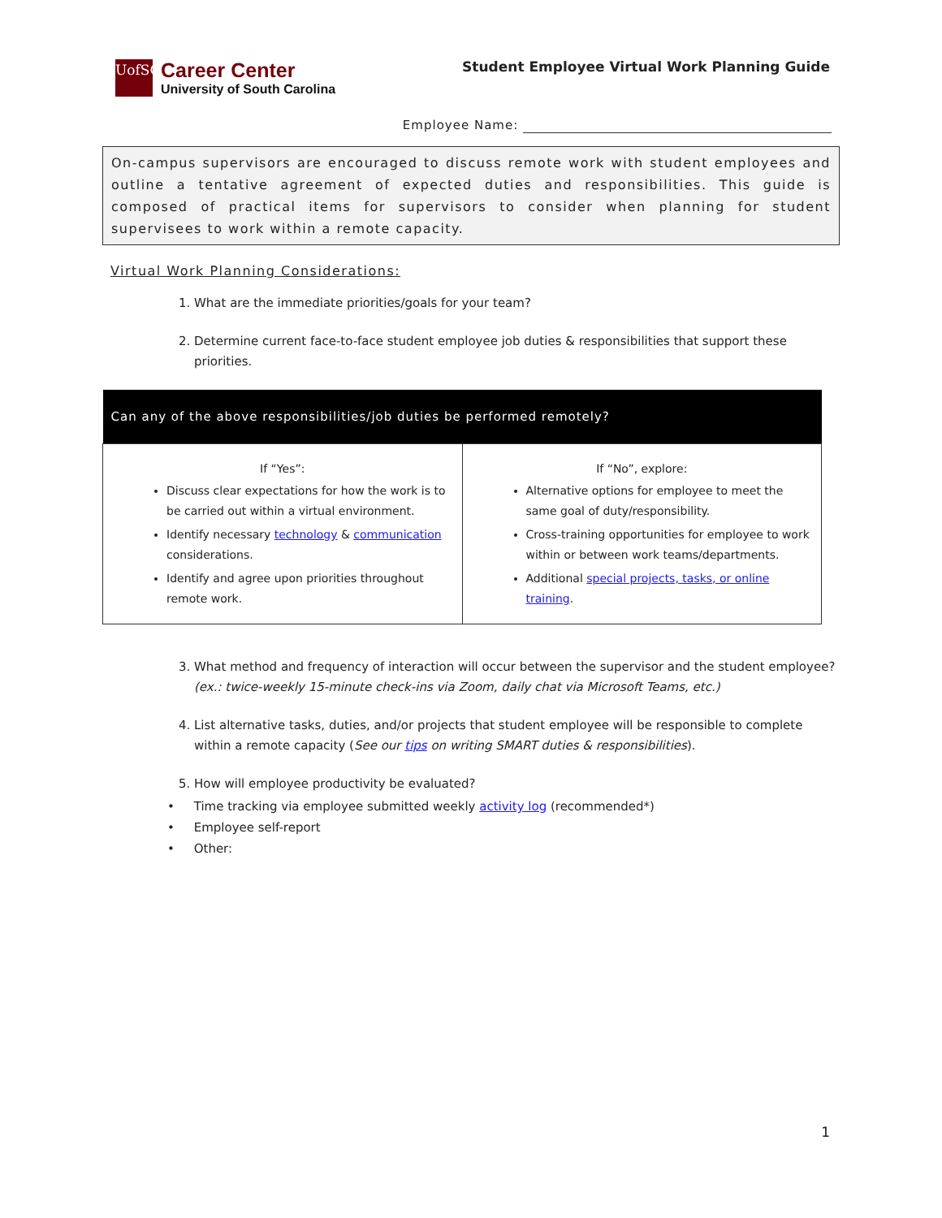UofSC
Career Center
University of South Carolina
Student Employee Virtual Work Planning Guide
Employee Name:
On-campus supervisors are encouraged to discuss remote work with student employees and outline a tentative agreement of expected duties and responsibilities. This guide is composed of practical items for supervisors to consider when planning for student supervisees to work within a remote capacity.
Virtual Work Planning Considerations:
1. What are the immediate priorities/goals for your team?
2. Determine current face-to-face student employee job duties & responsibilities that support these priorities.
| Can any of the above responsibilities/job duties be performed remotely? | |
| --- | --- |
| If “Yes”: Discuss clear expectations for how the work is to be carried out within a virtual environment. Identify necessary technology & communication considerations. Identify and agree upon priorities throughout remote work. | If “No”, explore: Alternative options for employee to meet the same goal of duty/responsibility. Cross-training opportunities for employee to work within or between work teams/departments. Additional special projects, tasks, or online training . |
3. What method and frequency of interaction will occur between the supervisor and the student employee? (ex.: twice-weekly 15-minute check-ins via Zoom, daily chat via Microsoft Teams, etc.)
4. List alternative tasks, duties, and/or projects that student employee will be responsible to complete within a remote capacity (See our tips on writing SMART duties & responsibilities).
5. How will employee productivity be evaluated?
• Time tracking via employee submitted weekly activity log (recommended*)
• Employee self-report
• Other:
1